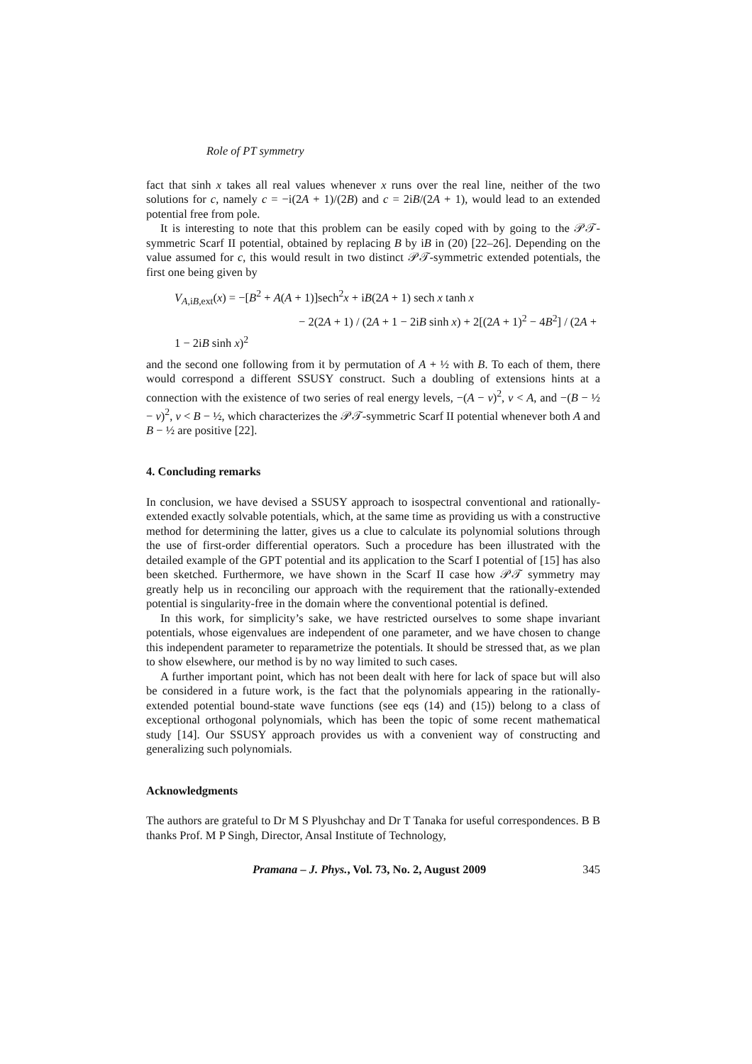Role of PT symmetry
fact that sinh x takes all real values whenever x runs over the real line, neither of the two solutions for c, namely c = −i(2A + 1)/(2B) and c = 2iB/(2A + 1), would lead to an extended potential free from pole.
It is interesting to note that this problem can be easily coped with by going to the 𝒫𝒯-symmetric Scarf II potential, obtained by replacing B by iB in (20) [22–26]. Depending on the value assumed for c, this would result in two distinct 𝒫𝒯-symmetric extended potentials, the first one being given by
V<sub>A,iB,ext</sub>(x) = −[B<sup>2</sup> + A(A + 1)]sech<sup>2</sup>x + iB(2A + 1) sech x tanh x
− 2(2A + 1) / (2A + 1 − 2iB sinh x) + 2[(2A + 1)<sup>2</sup> − 4B<sup>2</sup>] / (2A + 1 − 2iB sinh x)<sup>2</sup>
and the second one following from it by permutation of A + ½ with B. To each of them, there would correspond a different SSUSY construct. Such a doubling of extensions hints at a connection with the existence of two series of real energy levels, −(A − ν)<sup>2</sup>, ν < A, and −(B − ½ − ν)<sup>2</sup>, ν < B − ½, which characterizes the 𝒫𝒯-symmetric Scarf II potential whenever both A and B − ½ are positive [22].
4. Concluding remarks
In conclusion, we have devised a SSUSY approach to isospectral conventional and rationally-extended exactly solvable potentials, which, at the same time as providing us with a constructive method for determining the latter, gives us a clue to calculate its polynomial solutions through the use of first-order differential operators. Such a procedure has been illustrated with the detailed example of the GPT potential and its application to the Scarf I potential of [15] has also been sketched. Furthermore, we have shown in the Scarf II case how 𝒫𝒯 symmetry may greatly help us in reconciling our approach with the requirement that the rationally-extended potential is singularity-free in the domain where the conventional potential is defined.
In this work, for simplicity’s sake, we have restricted ourselves to some shape invariant potentials, whose eigenvalues are independent of one parameter, and we have chosen to change this independent parameter to reparametrize the potentials. It should be stressed that, as we plan to show elsewhere, our method is by no way limited to such cases.
A further important point, which has not been dealt with here for lack of space but will also be considered in a future work, is the fact that the polynomials appearing in the rationally-extended potential bound-state wave functions (see eqs (14) and (15)) belong to a class of exceptional orthogonal polynomials, which has been the topic of some recent mathematical study [14]. Our SSUSY approach provides us with a convenient way of constructing and generalizing such polynomials.
Acknowledgments
The authors are grateful to Dr M S Plyushchay and Dr T Tanaka for useful correspondences. B B thanks Prof. M P Singh, Director, Ansal Institute of Technology,
Pramana – J. Phys., Vol. 73, No. 2, August 2009 345